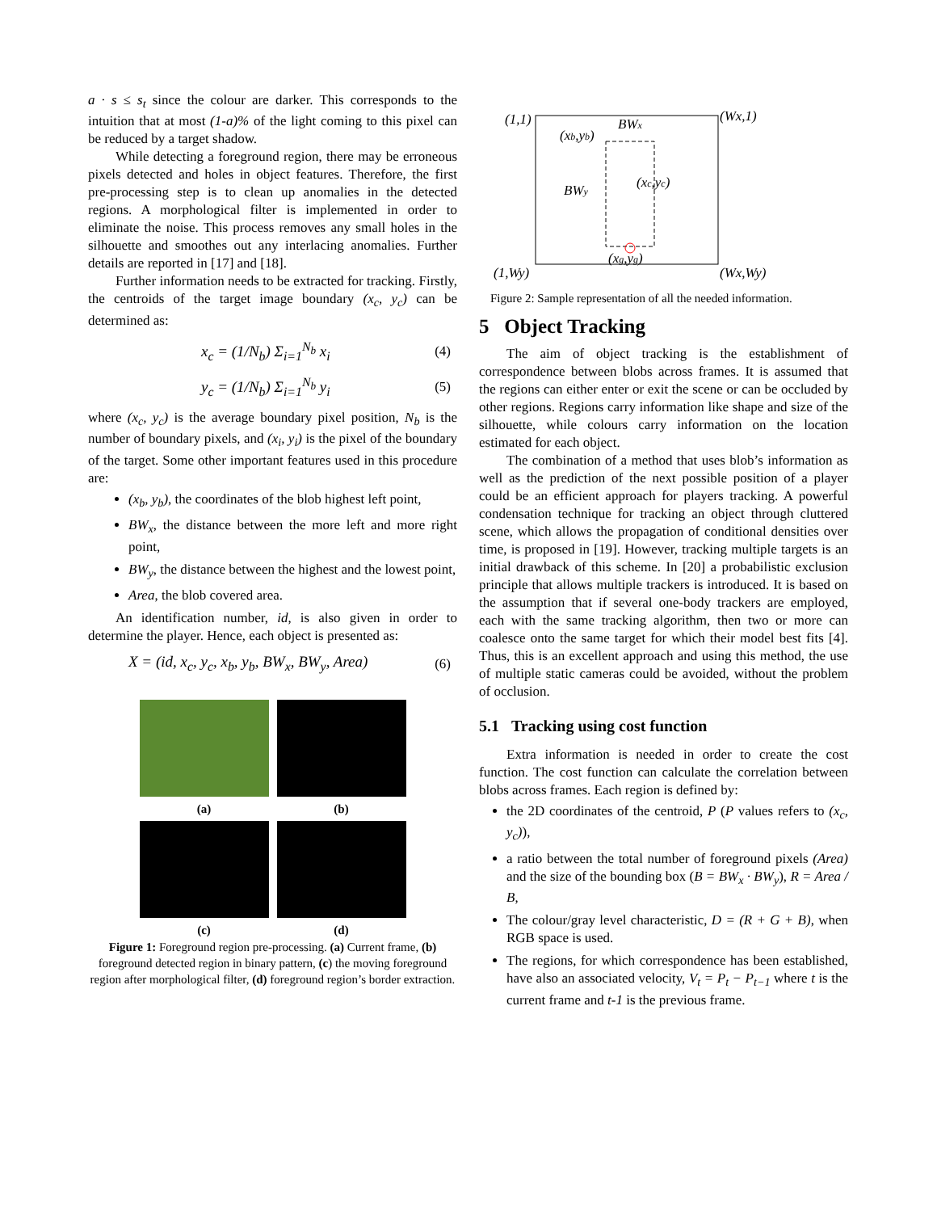a · s ≤ s<sub>t</sub> since the colour are darker. This corresponds to the intuition that at most (1-a)% of the light coming to this pixel can be reduced by a target shadow.
While detecting a foreground region, there may be erroneous pixels detected and holes in object features. Therefore, the first pre-processing step is to clean up anomalies in the detected regions. A morphological filter is implemented in order to eliminate the noise. This process removes any small holes in the silhouette and smoothes out any interlacing anomalies. Further details are reported in [17] and [18].
Further information needs to be extracted for tracking. Firstly, the centroids of the target image boundary (x<sub>c</sub>, y<sub>c</sub>) can be determined as:
x<sub>c</sub> = (1/N<sub>b</sub>) Σ<sub>i=1</sub><sup>N<sub>b</sub></sup> x<sub>i</sub> (4)
y<sub>c</sub> = (1/N<sub>b</sub>) Σ<sub>i=1</sub><sup>N<sub>b</sub></sup> y<sub>i</sub> (5)
where (x<sub>c</sub>, y<sub>c</sub>) is the average boundary pixel position, N<sub>b</sub> is the number of boundary pixels, and (x<sub>i</sub>, y<sub>i</sub>) is the pixel of the boundary of the target. Some other important features used in this procedure are:
(x<sub>b</sub>, y<sub>b</sub>), the coordinates of the blob highest left point,
BW<sub>x</sub>, the distance between the more left and more right point,
BW<sub>y</sub>, the distance between the highest and the lowest point,
Area, the blob covered area.
An identification number, id, is also given in order to determine the player. Hence, each object is presented as:
X = (id, x<sub>c</sub>, y<sub>c</sub>, x<sub>b</sub>, y<sub>b</sub>, BW<sub>x</sub>, BW<sub>y</sub>, Area) (6)
(a)
(b)
(c)
(d)
Figure 1: Foreground region pre-processing. (a) Current frame, (b) foreground detected region in binary pattern, (c) the moving foreground region after morphological filter, (d) foreground region’s border extraction.
(1,1)
(Wx,1)
(xb,yb)
BWx
BWy
(xc,yc)
(xg,yg)
(1,Wy)
(Wx,Wy)
Figure 2: Sample representation of all the needed information.
5 Object Tracking
The aim of object tracking is the establishment of correspondence between blobs across frames. It is assumed that the regions can either enter or exit the scene or can be occluded by other regions. Regions carry information like shape and size of the silhouette, while colours carry information on the location estimated for each object.
The combination of a method that uses blob’s information as well as the prediction of the next possible position of a player could be an efficient approach for players tracking. A powerful condensation technique for tracking an object through cluttered scene, which allows the propagation of conditional densities over time, is proposed in [19]. However, tracking multiple targets is an initial drawback of this scheme. In [20] a probabilistic exclusion principle that allows multiple trackers is introduced. It is based on the assumption that if several one-body trackers are employed, each with the same tracking algorithm, then two or more can coalesce onto the same target for which their model best fits [4]. Thus, this is an excellent approach and using this method, the use of multiple static cameras could be avoided, without the problem of occlusion.
5.1 Tracking using cost function
Extra information is needed in order to create the cost function. The cost function can calculate the correlation between blobs across frames. Each region is defined by:
the 2D coordinates of the centroid, P (P values refers to (x<sub>c</sub>, y<sub>c</sub>)),
a ratio between the total number of foreground pixels (Area) and the size of the bounding box (B = BW<sub>x</sub> · BW<sub>y</sub>), R = Area / B,
The colour/gray level characteristic, D = (R + G + B), when RGB space is used.
The regions, for which correspondence has been established, have also an associated velocity, V<sub>t</sub> = P<sub>t</sub> − P<sub>t−1</sub> where t is the current frame and t-1 is the previous frame.